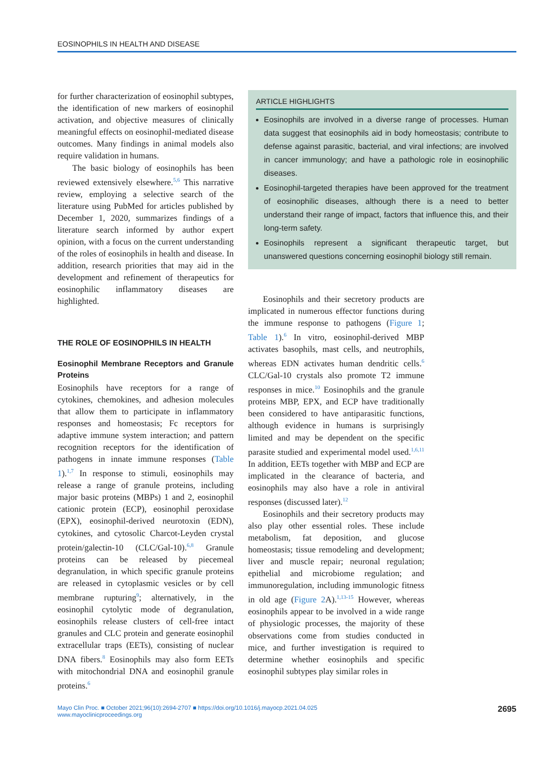EOSINOPHILS IN HEALTH AND DISEASE
for further characterization of eosinophil subtypes, the identification of new markers of eosinophil activation, and objective measures of clinically meaningful effects on eosinophil-mediated disease outcomes. Many findings in animal models also require validation in humans.
The basic biology of eosinophils has been reviewed extensively elsewhere.<sup>5,6</sup> This narrative review, employing a selective search of the literature using PubMed for articles published by December 1, 2020, summarizes findings of a literature search informed by author expert opinion, with a focus on the current understanding of the roles of eosinophils in health and disease. In addition, research priorities that may aid in the development and refinement of therapeutics for eosinophilic inflammatory diseases are highlighted.
THE ROLE OF EOSINOPHILS IN HEALTH
Eosinophil Membrane Receptors and Granule Proteins
Eosinophils have receptors for a range of cytokines, chemokines, and adhesion molecules that allow them to participate in inflammatory responses and homeostasis; Fc receptors for adaptive immune system interaction; and pattern recognition receptors for the identification of pathogens in innate immune responses (Table 1).<sup>1,7</sup> In response to stimuli, eosinophils may release a range of granule proteins, including major basic proteins (MBPs) 1 and 2, eosinophil cationic protein (ECP), eosinophil peroxidase (EPX), eosinophil-derived neurotoxin (EDN), cytokines, and cytosolic Charcot-Leyden crystal protein/galectin-10 (CLC/Gal-10).<sup>6,8</sup> Granule proteins can be released by piecemeal degranulation, in which specific granule proteins are released in cytoplasmic vesicles or by cell membrane rupturing<sup>9</sup>; alternatively, in the eosinophil cytolytic mode of degranulation, eosinophils release clusters of cell-free intact granules and CLC protein and generate eosinophil extracellular traps (EETs), consisting of nuclear DNA fibers.<sup>8</sup> Eosinophils may also form EETs with mitochondrial DNA and eosinophil granule proteins.<sup>6</sup>
ARTICLE HIGHLIGHTS
Eosinophils are involved in a diverse range of processes. Human data suggest that eosinophils aid in body homeostasis; contribute to defense against parasitic, bacterial, and viral infections; are involved in cancer immunology; and have a pathologic role in eosinophilic diseases.
Eosinophil-targeted therapies have been approved for the treatment of eosinophilic diseases, although there is a need to better understand their range of impact, factors that influence this, and their long-term safety.
Eosinophils represent a significant therapeutic target, but unanswered questions concerning eosinophil biology still remain.
Eosinophils and their secretory products are implicated in numerous effector functions during the immune response to pathogens (Figure 1; Table 1).<sup>6</sup> In vitro, eosinophil-derived MBP activates basophils, mast cells, and neutrophils, whereas EDN activates human dendritic cells.<sup>6</sup> CLC/Gal-10 crystals also promote T2 immune responses in mice.<sup>10</sup> Eosinophils and the granule proteins MBP, EPX, and ECP have traditionally been considered to have antiparasitic functions, although evidence in humans is surprisingly limited and may be dependent on the specific parasite studied and experimental model used.<sup>1,6,11</sup> In addition, EETs together with MBP and ECP are implicated in the clearance of bacteria, and eosinophils may also have a role in antiviral responses (discussed later).<sup>12</sup>
Eosinophils and their secretory products may also play other essential roles. These include metabolism, fat deposition, and glucose homeostasis; tissue remodeling and development; liver and muscle repair; neuronal regulation; epithelial and microbiome regulation; and immunoregulation, including immunologic fitness in old age (Figure 2 A).<sup>1,13-15</sup> However, whereas eosinophils appear to be involved in a wide range of physiologic processes, the majority of these observations come from studies conducted in mice, and further investigation is required to determine whether eosinophils and specific eosinophil subtypes play similar roles in
Mayo Clin Proc. ■ October 2021;96(10):2694-2707 ■ https://doi.org/10.1016/j.mayocp.2021.04.025
www.mayoclinicproceedings.org
2695